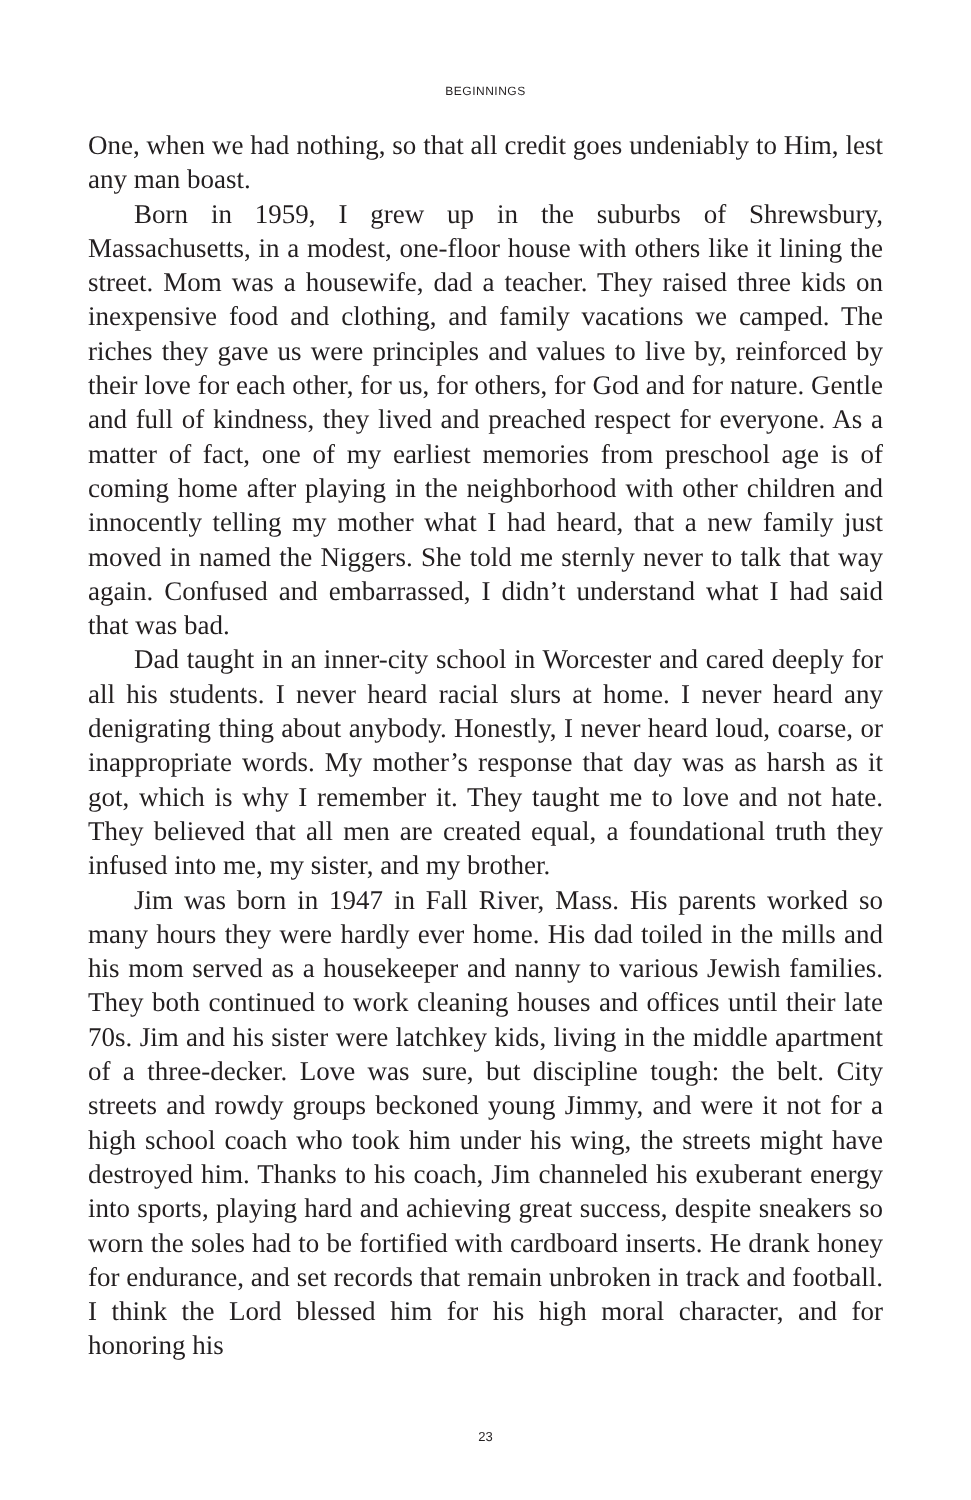BEGINNINGS
One, when we had nothing, so that all credit goes undeniably to Him, lest any man boast.
Born in 1959, I grew up in the suburbs of Shrewsbury, Massachusetts, in a modest, one-floor house with others like it lining the street. Mom was a housewife, dad a teacher. They raised three kids on inexpensive food and clothing, and family vacations we camped. The riches they gave us were principles and values to live by, reinforced by their love for each other, for us, for others, for God and for nature. Gentle and full of kindness, they lived and preached respect for everyone. As a matter of fact, one of my earliest memories from preschool age is of coming home after playing in the neighborhood with other children and innocently telling my mother what I had heard, that a new family just moved in named the Niggers. She told me sternly never to talk that way again. Confused and embarrassed, I didn’t understand what I had said that was bad.
Dad taught in an inner-city school in Worcester and cared deeply for all his students. I never heard racial slurs at home. I never heard any denigrating thing about anybody. Honestly, I never heard loud, coarse, or inappropriate words. My mother’s response that day was as harsh as it got, which is why I remember it. They taught me to love and not hate. They believed that all men are created equal, a foundational truth they infused into me, my sister, and my brother.
Jim was born in 1947 in Fall River, Mass. His parents worked so many hours they were hardly ever home. His dad toiled in the mills and his mom served as a housekeeper and nanny to various Jewish families. They both continued to work cleaning houses and offices until their late 70s. Jim and his sister were latchkey kids, living in the middle apartment of a three-decker. Love was sure, but discipline tough: the belt. City streets and rowdy groups beckoned young Jimmy, and were it not for a high school coach who took him under his wing, the streets might have destroyed him. Thanks to his coach, Jim channeled his exuberant energy into sports, playing hard and achieving great success, despite sneakers so worn the soles had to be fortified with cardboard inserts. He drank honey for endurance, and set records that remain unbroken in track and football. I think the Lord blessed him for his high moral character, and for honoring his
23